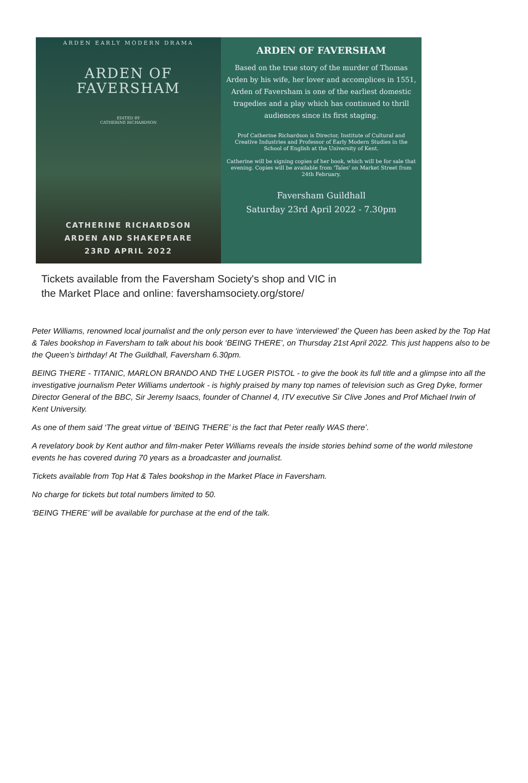ARDEN EARLY MODERN DRAMA
ARDEN OF
FAVERSHAM
EDITED BY
CATHERINE RICHARDSON
CATHERINE RICHARDSON
ARDEN AND SHAKEPEARE
23RD APRIL 2022
ARDEN OF FAVERSHAM
Based on the true story of the murder of Thomas Arden by his wife, her lover and accomplices in 1551, Arden of Faversham is one of the earliest domestic tragedies and a play which has continued to thrill audiences since its first staging.
Prof Catherine Richardson is Director, Institute of Cultural and Creative Industries and Professor of Early Modern Studies in the School of English at the University of Kent.
Catherine will be signing copies of her book, which will be for sale that evening. Copies will be available from 'Tales' on Market Street from 24th February.
Faversham Guildhall
Saturday 23rd April 2022 - 7.30pm
Tickets available from the Faversham Society's shop and VIC in
the Market Place and online: favershamsociety.org/store/
Peter Williams, renowned local journalist and the only person ever to have ‘interviewed’ the Queen has been asked by the Top Hat & Tales bookshop in Faversham to talk about his book ‘BEING THERE’, on Thursday 21st April 2022. This just happens also to be the Queen’s birthday! At The Guildhall, Faversham 6.30pm.
BEING THERE - TITANIC, MARLON BRANDO AND THE LUGER PISTOL - to give the book its full title and a glimpse into all the investigative journalism Peter Williams undertook - is highly praised by many top names of television such as Greg Dyke, former Director General of the BBC, Sir Jeremy Isaacs, founder of Channel 4, ITV executive Sir Clive Jones and Prof Michael Irwin of Kent University.
As one of them said ‘The great virtue of ‘BEING THERE’ is the fact that Peter really WAS there’.
A revelatory book by Kent author and film-maker Peter Williams reveals the inside stories behind some of the world milestone events he has covered during 70 years as a broadcaster and journalist.
Tickets available from Top Hat & Tales bookshop in the Market Place in Faversham.
No charge for tickets but total numbers limited to 50.
‘BEING THERE’ will be available for purchase at the end of the talk.